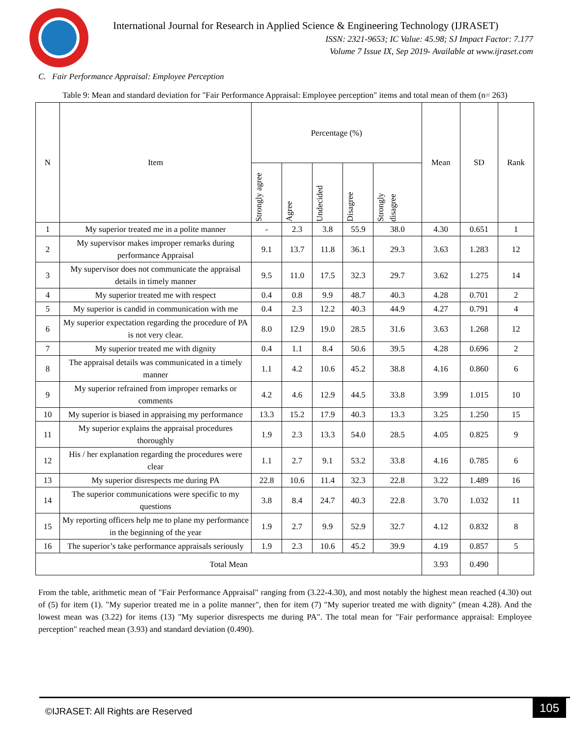International Journal for Research in Applied Science & Engineering Technology (IJRASET)
ISSN: 2321-9653; IC Value: 45.98; SJ Impact Factor: 7.177
Volume 7 Issue IX, Sep 2019- Available at www.ijraset.com
C. Fair Performance Appraisal: Employee Perception
Table 9: Mean and standard deviation for "Fair Performance Appraisal: Employee perception" items and total mean of them (n= 263)
| N | Item | Percentage (%) | | | | | Mean | SD | Rank |
| --- | --- | --- | --- | --- | --- | --- | --- | --- | --- |
| | | Strongly agree | Agree | Undecided | Disagree | Strongly disagree | | | |
| 1 | My superior treated me in a polite manner | - | 2.3 | 3.8 | 55.9 | 38.0 | 4.30 | 0.651 | 1 |
| 2 | My supervisor makes improper remarks during performance Appraisal | 9.1 | 13.7 | 11.8 | 36.1 | 29.3 | 3.63 | 1.283 | 12 |
| 3 | My supervisor does not communicate the appraisal details in timely manner | 9.5 | 11.0 | 17.5 | 32.3 | 29.7 | 3.62 | 1.275 | 14 |
| 4 | My superior treated me with respect | 0.4 | 0.8 | 9.9 | 48.7 | 40.3 | 4.28 | 0.701 | 2 |
| 5 | My superior is candid in communication with me | 0.4 | 2.3 | 12.2 | 40.3 | 44.9 | 4.27 | 0.791 | 4 |
| 6 | My superior expectation regarding the procedure of PA is not very clear. | 8.0 | 12.9 | 19.0 | 28.5 | 31.6 | 3.63 | 1.268 | 12 |
| 7 | My superior treated me with dignity | 0.4 | 1.1 | 8.4 | 50.6 | 39.5 | 4.28 | 0.696 | 2 |
| 8 | The appraisal details was communicated in a timely manner | 1.1 | 4.2 | 10.6 | 45.2 | 38.8 | 4.16 | 0.860 | 6 |
| 9 | My superior refrained from improper remarks or comments | 4.2 | 4.6 | 12.9 | 44.5 | 33.8 | 3.99 | 1.015 | 10 |
| 10 | My superior is biased in appraising my performance | 13.3 | 15.2 | 17.9 | 40.3 | 13.3 | 3.25 | 1.250 | 15 |
| 11 | My superior explains the appraisal procedures thoroughly | 1.9 | 2.3 | 13.3 | 54.0 | 28.5 | 4.05 | 0.825 | 9 |
| 12 | His / her explanation regarding the procedures were clear | 1.1 | 2.7 | 9.1 | 53.2 | 33.8 | 4.16 | 0.785 | 6 |
| 13 | My superior disrespects me during PA | 22.8 | 10.6 | 11.4 | 32.3 | 22.8 | 3.22 | 1.489 | 16 |
| 14 | The superior communications were specific to my questions | 3.8 | 8.4 | 24.7 | 40.3 | 22.8 | 3.70 | 1.032 | 11 |
| 15 | My reporting officers help me to plane my performance in the beginning of the year | 1.9 | 2.7 | 9.9 | 52.9 | 32.7 | 4.12 | 0.832 | 8 |
| 16 | The superior’s take performance appraisals seriously | 1.9 | 2.3 | 10.6 | 45.2 | 39.9 | 4.19 | 0.857 | 5 |
| Total Mean | | | | | | | 3.93 | 0.490 | |
From the table, arithmetic mean of "Fair Performance Appraisal" ranging from (3.22-4.30), and most notably the highest mean reached (4.30) out of (5) for item (1). "My superior treated me in a polite manner", then for item (7) "My superior treated me with dignity" (mean 4.28). And the lowest mean was (3.22) for items (13) "My superior disrespects me during PA". The total mean for "Fair performance appraisal: Employee perception" reached mean (3.93) and standard deviation (0.490).
©IJRASET: All Rights are Reserved
105